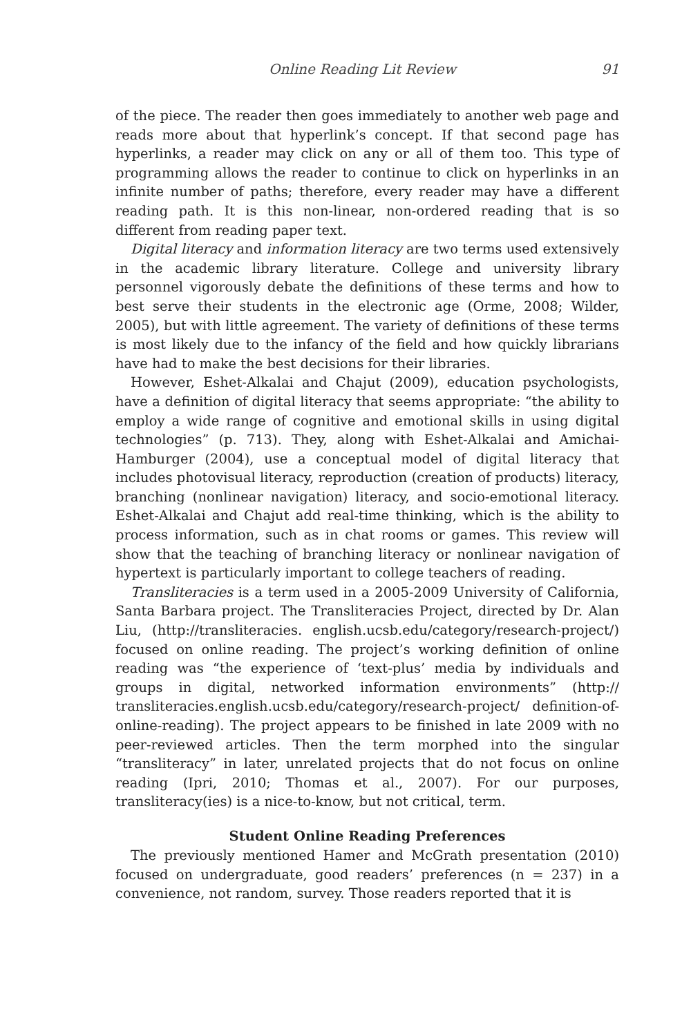Online Reading Lit Review 91
of the piece. The reader then goes immediately to another web page and reads more about that hyperlink’s concept. If that second page has hyperlinks, a reader may click on any or all of them too. This type of programming allows the reader to continue to click on hyperlinks in an infinite number of paths; therefore, every reader may have a different reading path. It is this non-linear, non-ordered reading that is so different from reading paper text.
Digital literacy and information literacy are two terms used extensively in the academic library literature. College and university library personnel vigorously debate the definitions of these terms and how to best serve their students in the electronic age (Orme, 2008; Wilder, 2005), but with little agreement. The variety of definitions of these terms is most likely due to the infancy of the field and how quickly librarians have had to make the best decisions for their libraries.
However, Eshet-Alkalai and Chajut (2009), education psychologists, have a definition of digital literacy that seems appropriate: “the ability to employ a wide range of cognitive and emotional skills in using digital technologies” (p. 713). They, along with Eshet-Alkalai and Amichai-Hamburger (2004), use a conceptual model of digital literacy that includes photovisual literacy, reproduction (creation of products) literacy, branching (nonlinear navigation) literacy, and socio-emotional literacy. Eshet-Alkalai and Chajut add real-time thinking, which is the ability to process information, such as in chat rooms or games. This review will show that the teaching of branching literacy or nonlinear navigation of hypertext is particularly important to college teachers of reading.
Transliteracies is a term used in a 2005-2009 University of California, Santa Barbara project. The Transliteracies Project, directed by Dr. Alan Liu, (http://transliteracies. english.ucsb.edu/category/research-project/) focused on online reading. The project’s working definition of online reading was “the experience of ‘text-plus’ media by individuals and groups in digital, networked information environments” (http:// transliteracies.english.ucsb.edu/category/research-project/ definition-of-online-reading). The project appears to be finished in late 2009 with no peer-reviewed articles. Then the term morphed into the singular “transliteracy” in later, unrelated projects that do not focus on online reading (Ipri, 2010; Thomas et al., 2007). For our purposes, transliteracy(ies) is a nice-to-know, but not critical, term.
Student Online Reading Preferences
The previously mentioned Hamer and McGrath presentation (2010) focused on undergraduate, good readers’ preferences (n = 237) in a convenience, not random, survey. Those readers reported that it is